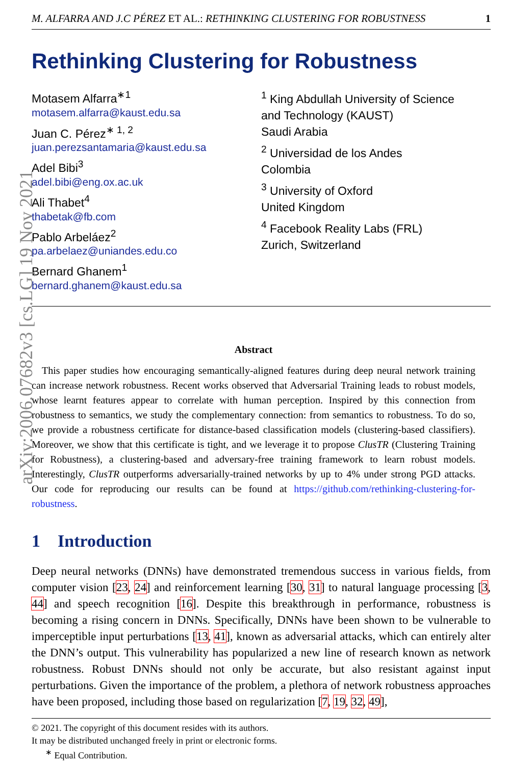arXiv:2006.07682v3 [cs.LG] 19 Nov 2021
M. ALFARRA AND J.C PÉREZ ET AL.: RETHINKING CLUSTERING FOR ROBUSTNESS 1
Rethinking Clustering for Robustness
Motasem Alfarra<sup>∗1</sup>
motasem.alfarra@kaust.edu.sa
Juan C. Pérez<sup>∗ 1, 2</sup>
juan.perezsantamaria@kaust.edu.sa
Adel Bibi<sup>3</sup>
adel.bibi@eng.ox.ac.uk
Ali Thabet<sup>4</sup>
thabetak@fb.com
Pablo Arbeláez<sup>2</sup>
pa.arbelaez@uniandes.edu.co
Bernard Ghanem<sup>1</sup>
bernard.ghanem@kaust.edu.sa
<sup>1</sup> King Abdullah University of Science
and Technology (KAUST)
Saudi Arabia
<sup>2</sup> Universidad de los Andes
Colombia
<sup>3</sup> University of Oxford
United Kingdom
<sup>4</sup> Facebook Reality Labs (FRL)
Zurich, Switzerland
Abstract
 This paper studies how encouraging semantically-aligned features during deep neural network training can increase network robustness. Recent works observed that Adversarial Training leads to robust models, whose learnt features appear to correlate with human perception. Inspired by this connection from robustness to semantics, we study the complementary connection: from semantics to robustness. To do so, we provide a robustness certificate for distance-based classification models (clustering-based classifiers). Moreover, we show that this certificate is tight, and we leverage it to propose ClusTR (Clustering Training for Robustness), a clustering-based and adversary-free training framework to learn robust models. Interestingly, ClusTR outperforms adversarially-trained networks by up to 4% under strong PGD attacks. Our code for reproducing our results can be found at https://github.com/rethinking-clustering-for-robustness.
1 Introduction
Deep neural networks (DNNs) have demonstrated tremendous success in various fields, from computer vision [23, 24] and reinforcement learning [30, 31] to natural language processing [3, 44] and speech recognition [16]. Despite this breakthrough in performance, robustness is becoming a rising concern in DNNs. Specifically, DNNs have been shown to be vulnerable to imperceptible input perturbations [13, 41], known as adversarial attacks, which can entirely alter the DNN’s output. This vulnerability has popularized a new line of research known as network robustness. Robust DNNs should not only be accurate, but also resistant against input perturbations. Given the importance of the problem, a plethora of network robustness approaches have been proposed, including those based on regularization [7, 19, 32, 49],
© 2021. The copyright of this document resides with its authors.
It may be distributed unchanged freely in print or electronic forms.
  <sup>∗</sup> Equal Contribution.